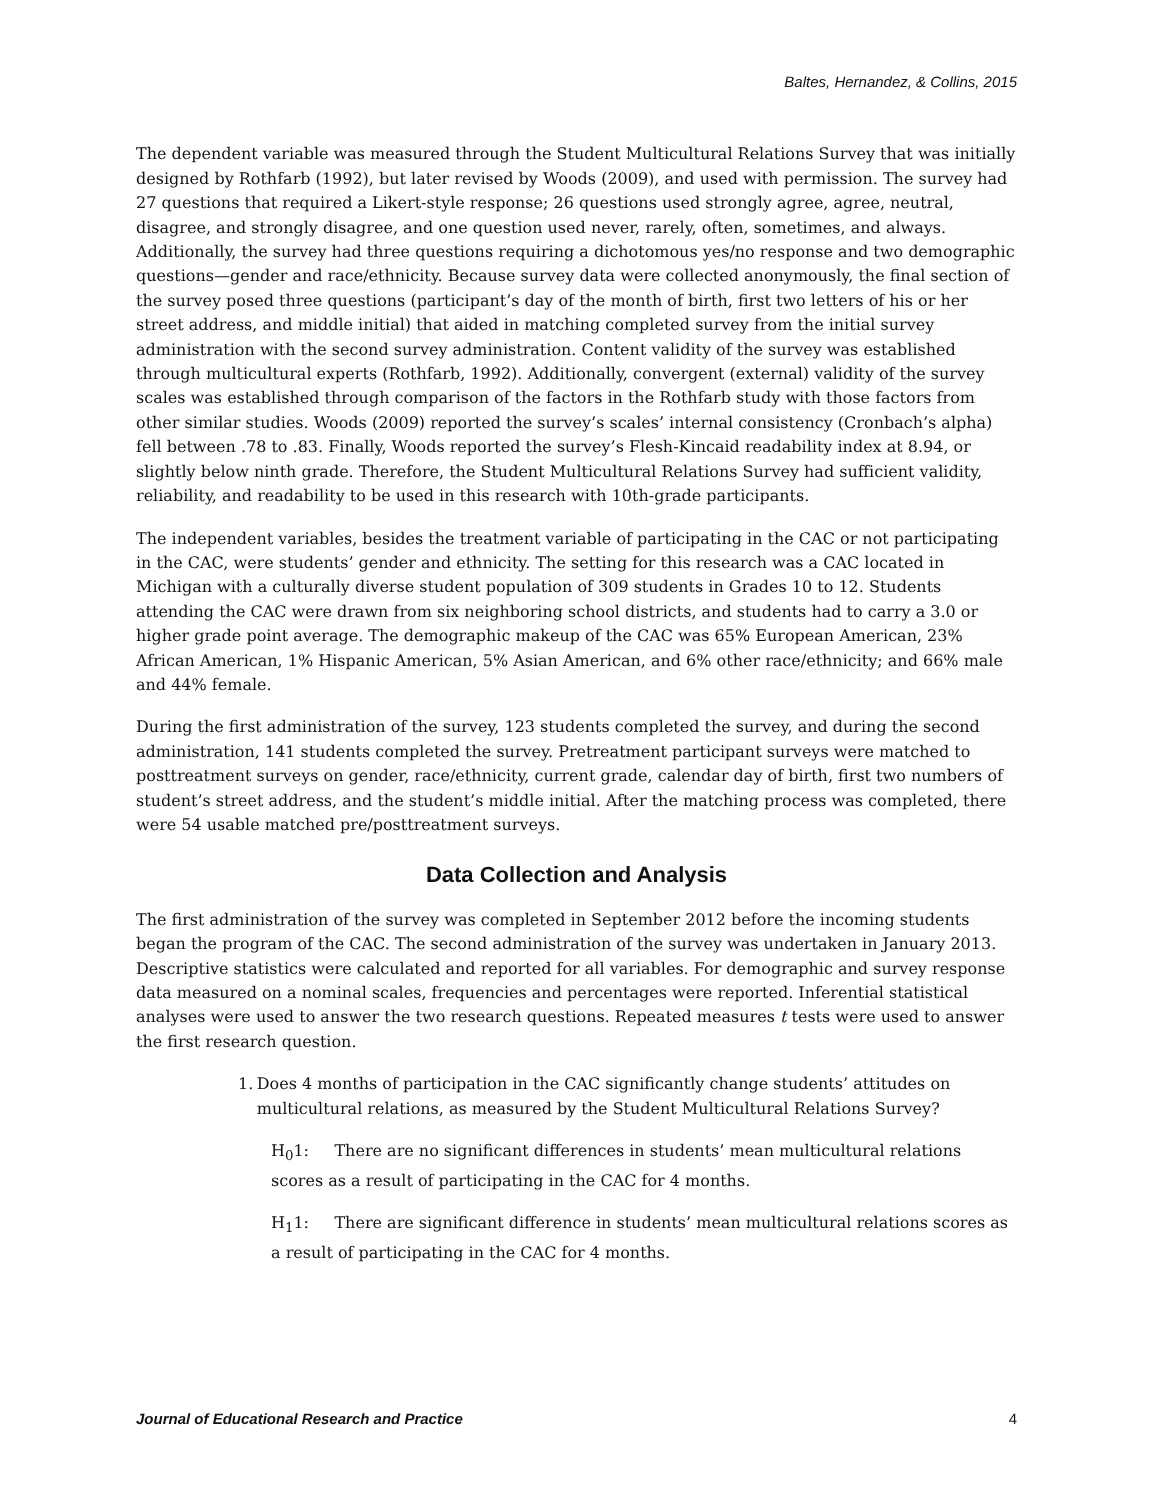Baltes, Hernandez, & Collins, 2015
The dependent variable was measured through the Student Multicultural Relations Survey that was initially designed by Rothfarb (1992), but later revised by Woods (2009), and used with permission. The survey had 27 questions that required a Likert-style response; 26 questions used strongly agree, agree, neutral, disagree, and strongly disagree, and one question used never, rarely, often, sometimes, and always. Additionally, the survey had three questions requiring a dichotomous yes/no response and two demographic questions—gender and race/ethnicity. Because survey data were collected anonymously, the final section of the survey posed three questions (participant’s day of the month of birth, first two letters of his or her street address, and middle initial) that aided in matching completed survey from the initial survey administration with the second survey administration. Content validity of the survey was established through multicultural experts (Rothfarb, 1992). Additionally, convergent (external) validity of the survey scales was established through comparison of the factors in the Rothfarb study with those factors from other similar studies. Woods (2009) reported the survey’s scales’ internal consistency (Cronbach’s alpha) fell between .78 to .83. Finally, Woods reported the survey’s Flesh-Kincaid readability index at 8.94, or slightly below ninth grade. Therefore, the Student Multicultural Relations Survey had sufficient validity, reliability, and readability to be used in this research with 10th-grade participants.
The independent variables, besides the treatment variable of participating in the CAC or not participating in the CAC, were students’ gender and ethnicity. The setting for this research was a CAC located in Michigan with a culturally diverse student population of 309 students in Grades 10 to 12. Students attending the CAC were drawn from six neighboring school districts, and students had to carry a 3.0 or higher grade point average. The demographic makeup of the CAC was 65% European American, 23% African American, 1% Hispanic American, 5% Asian American, and 6% other race/ethnicity; and 66% male and 44% female.
During the first administration of the survey, 123 students completed the survey, and during the second administration, 141 students completed the survey. Pretreatment participant surveys were matched to posttreatment surveys on gender, race/ethnicity, current grade, calendar day of birth, first two numbers of student’s street address, and the student’s middle initial. After the matching process was completed, there were 54 usable matched pre/posttreatment surveys.
Data Collection and Analysis
The first administration of the survey was completed in September 2012 before the incoming students began the program of the CAC. The second administration of the survey was undertaken in January 2013. Descriptive statistics were calculated and reported for all variables. For demographic and survey response data measured on a nominal scales, frequencies and percentages were reported. Inferential statistical analyses were used to answer the two research questions. Repeated measures t tests were used to answer the first research question.
1. Does 4 months of participation in the CAC significantly change students’ attitudes on multicultural relations, as measured by the Student Multicultural Relations Survey?
H<sub>0</sub>1: There are no significant differences in students’ mean multicultural relations scores as a result of participating in the CAC for 4 months.
H<sub>1</sub>1: There are significant difference in students’ mean multicultural relations scores as a result of participating in the CAC for 4 months.
Journal of Educational Research and Practice 4